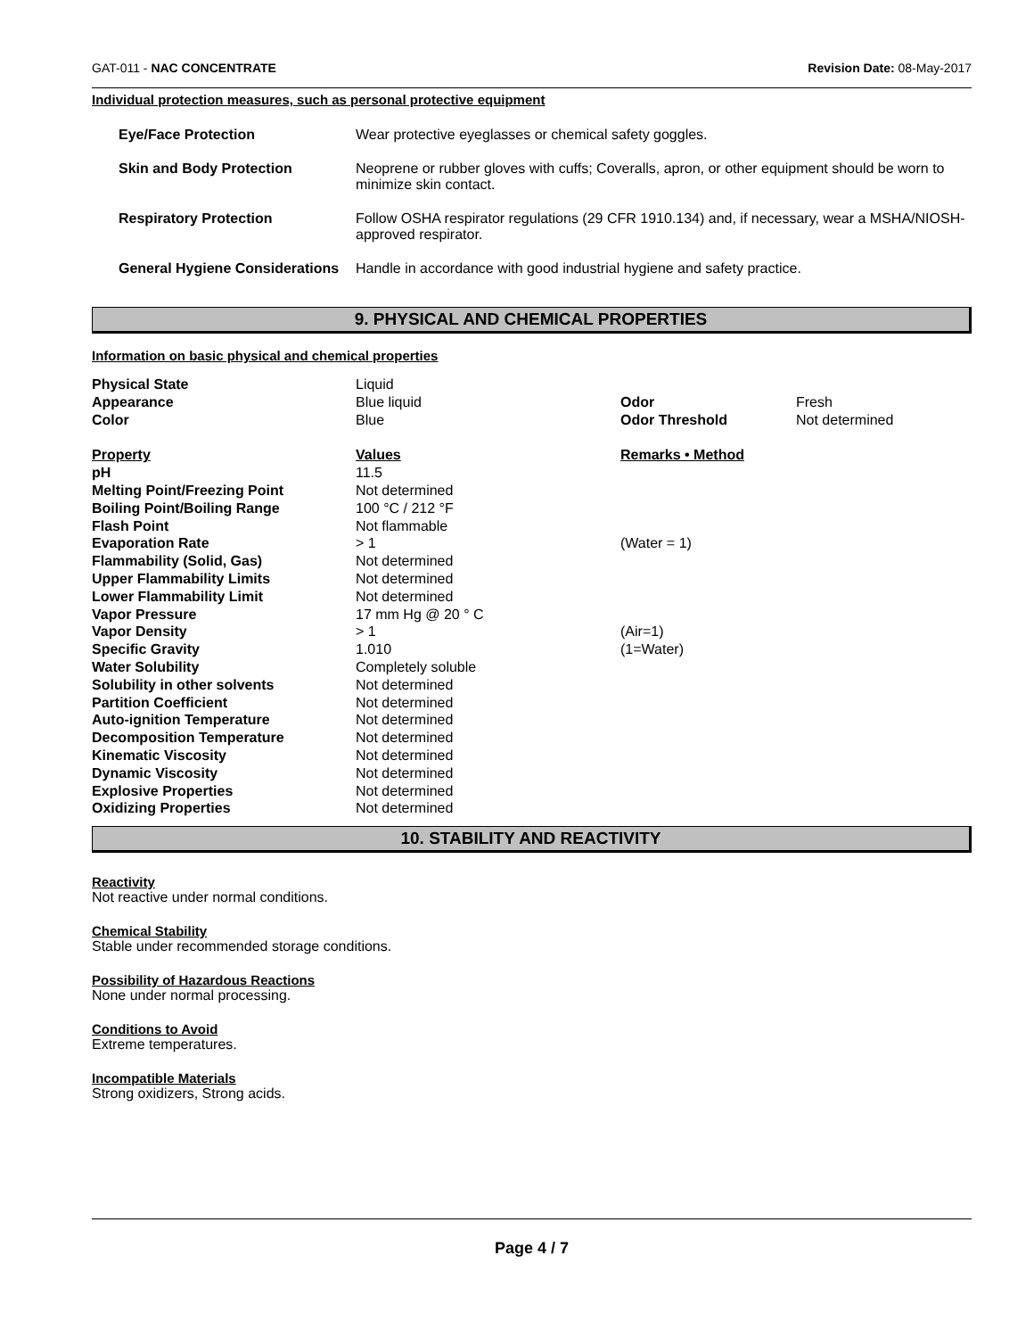GAT-011 - NAC CONCENTRATE Revision Date: 08-May-2017
Individual protection measures, such as personal protective equipment
| Eye/Face Protection | Wear protective eyeglasses or chemical safety goggles. |
| Skin and Body Protection | Neoprene or rubber gloves with cuffs; Coveralls, apron, or other equipment should be worn to minimize skin contact. |
| Respiratory Protection | Follow OSHA respirator regulations (29 CFR 1910.134) and, if necessary, wear a MSHA/NIOSH-approved respirator. |
| General Hygiene Considerations | Handle in accordance with good industrial hygiene and safety practice. |
9. PHYSICAL AND CHEMICAL PROPERTIES
Information on basic physical and chemical properties
| Physical State | Liquid | | |
| Appearance | Blue liquid | Odor | Fresh |
| Color | Blue | Odor Threshold | Not determined |
| Property | Values | Remarks • Method | |
| pH | 11.5 | | |
| Melting Point/Freezing Point | Not determined | | |
| Boiling Point/Boiling Range | 100 °C / 212 °F | | |
| Flash Point | Not flammable | | |
| Evaporation Rate | > 1 | (Water = 1) | |
| Flammability (Solid, Gas) | Not determined | | |
| Upper Flammability Limits | Not determined | | |
| Lower Flammability Limit | Not determined | | |
| Vapor Pressure | 17 mm Hg @ 20 ° C | | |
| Vapor Density | > 1 | (Air=1) | |
| Specific Gravity | 1.010 | (1=Water) | |
| Water Solubility | Completely soluble | | |
| Solubility in other solvents | Not determined | | |
| Partition Coefficient | Not determined | | |
| Auto-ignition Temperature | Not determined | | |
| Decomposition Temperature | Not determined | | |
| Kinematic Viscosity | Not determined | | |
| Dynamic Viscosity | Not determined | | |
| Explosive Properties | Not determined | | |
| Oxidizing Properties | Not determined | | |
10. STABILITY AND REACTIVITY
Reactivity
Not reactive under normal conditions.
Chemical Stability
Stable under recommended storage conditions.
Possibility of Hazardous Reactions
None under normal processing.
Conditions to Avoid
Extreme temperatures.
Incompatible Materials
Strong oxidizers, Strong acids.
Page 4 / 7